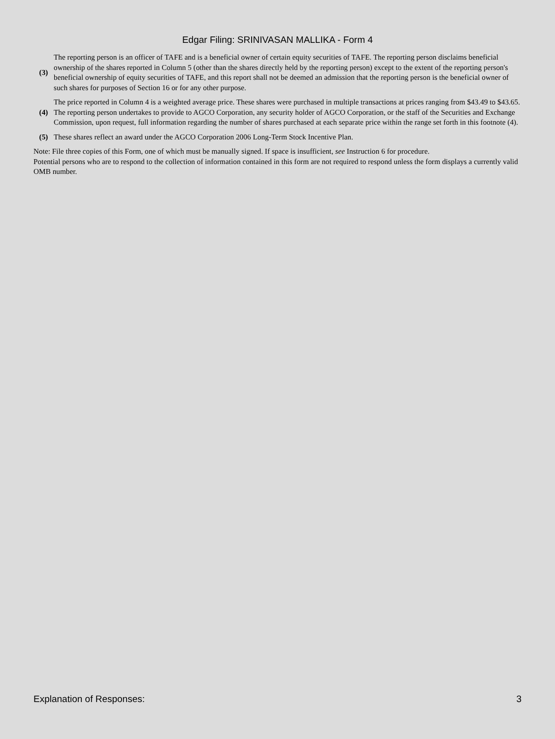Edgar Filing: SRINIVASAN MALLIKA - Form 4
| (3) | The reporting person is an officer of TAFE and is a beneficial owner of certain equity securities of TAFE. The reporting person disclaims beneficial ownership of the shares reported in Column 5 (other than the shares directly held by the reporting person) except to the extent of the reporting person's beneficial ownership of equity securities of TAFE, and this report shall not be deemed an admission that the reporting person is the beneficial owner of such shares for purposes of Section 16 or for any other purpose. |
| (4) | The price reported in Column 4 is a weighted average price. These shares were purchased in multiple transactions at prices ranging from $43.49 to $43.65. The reporting person undertakes to provide to AGCO Corporation, any security holder of AGCO Corporation, or the staff of the Securities and Exchange Commission, upon request, full information regarding the number of shares purchased at each separate price within the range set forth in this footnote (4). |
| (5) | These shares reflect an award under the AGCO Corporation 2006 Long-Term Stock Incentive Plan. |
Note: File three copies of this Form, one of which must be manually signed. If space is insufficient, see Instruction 6 for procedure.
Potential persons who are to respond to the collection of information contained in this form are not required to respond unless the form displays a currently valid OMB number.
Explanation of Responses: 3